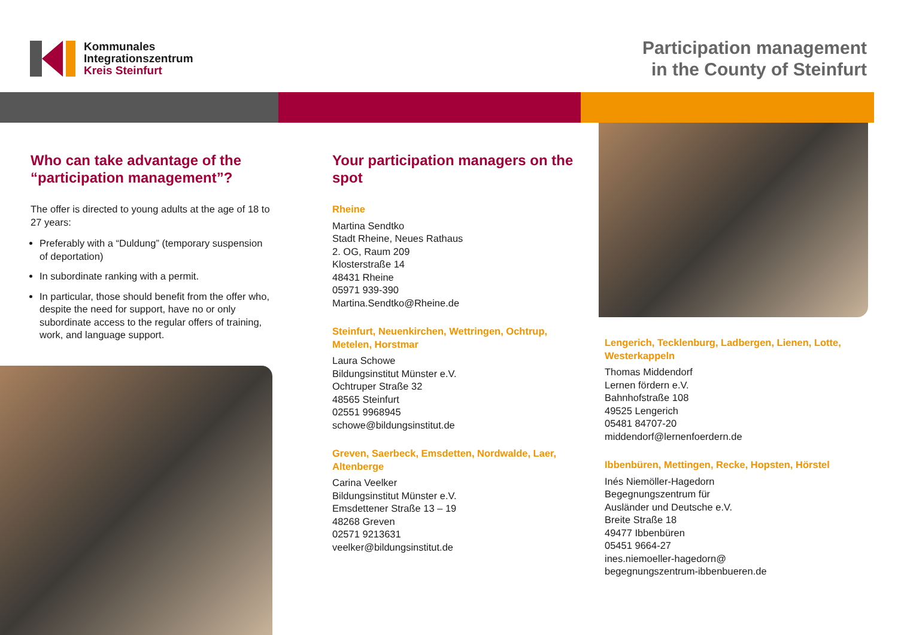Kommunales
Integrationszentrum
Kreis Steinfurt
Participation management
in the County of Steinfurt
Who can take advantage of the “participation management”?
The offer is directed to young adults at the age of 18 to 27 years:
Preferably with a “Duldung” (temporary suspension of deportation)
In subordinate ranking with a permit.
In particular, those should benefit from the offer who, despite the need for support, have no or only subordinate access to the regular offers of training, work, and language support.
Your participation managers on the spot
Rheine
Martina Sendtko
Stadt Rheine, Neues Rathaus
2. OG, Raum 209
Klosterstraße 14
48431 Rheine
05971 939-390
Martina.Sendtko@Rheine.de
Steinfurt, Neuenkirchen, Wettringen, Ochtrup, Metelen, Horstmar
Laura Schowe
Bildungsinstitut Münster e.V.
Ochtruper Straße 32
48565 Steinfurt
02551 9968945
schowe@bildungsinstitut.de
Greven, Saerbeck, Emsdetten, Nordwalde, Laer, Altenberge
Carina Veelker
Bildungsinstitut Münster e.V.
Emsdettener Straße 13 – 19
48268 Greven
02571 9213631
veelker@bildungsinstitut.de
Lengerich, Tecklenburg, Ladbergen, Lienen, Lotte, Westerkappeln
Thomas Middendorf
Lernen fördern e.V.
Bahnhofstraße 108
49525 Lengerich
05481 84707-20
middendorf@lernenfoerdern.de
Ibbenbüren, Mettingen, Recke, Hopsten, Hörstel
Inés Niemöller-Hagedorn
Begegnungszentrum für
Ausländer und Deutsche e.V.
Breite Straße 18
49477 Ibbenbüren
05451 9664-27
ines.niemoeller-hagedorn@
begegnungszentrum-ibbenbueren.de